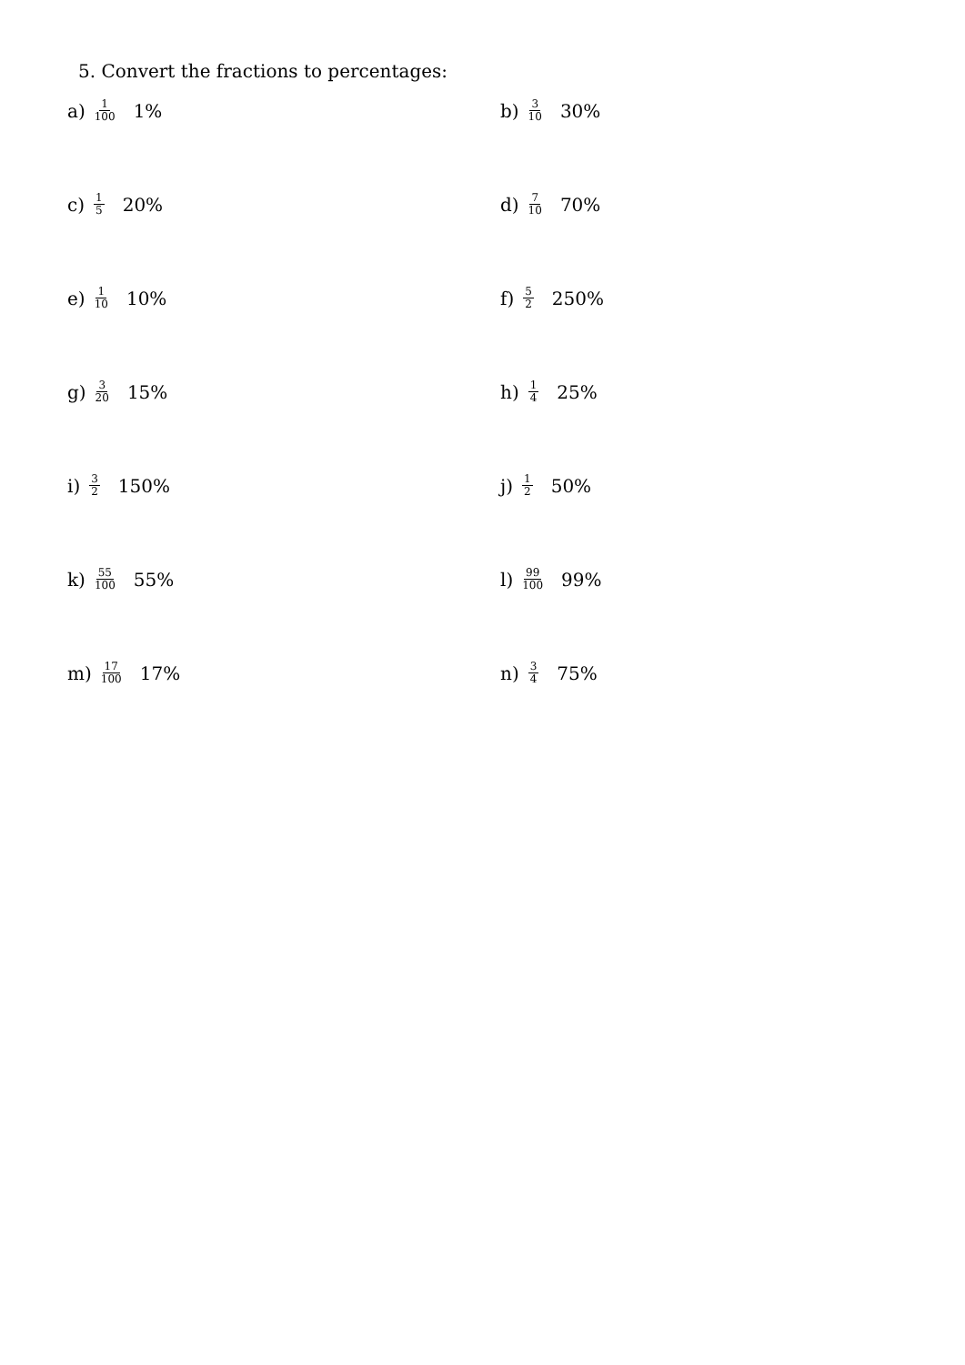5. Convert the fractions to percentages:
a) 1 100 1%
b) 3 10 30%
c) 1 5 20%
d) 7 10 70%
e) 1 10 10%
f) 5 2 250%
g) 3 20 15%
h) 1 4 25%
i) 3 2 150%
j) 1 2 50%
k) 55 100 55%
l) 99 100 99%
m) 17 100 17%
n) 3 4 75%